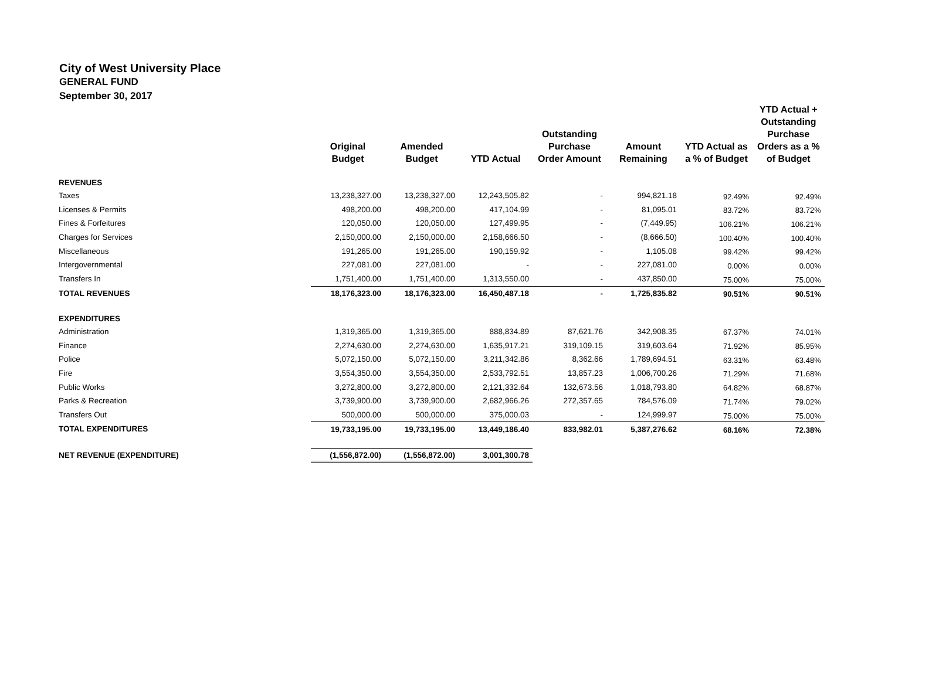City of West University Place
GENERAL FUND
September 30, 2017
| | Original Budget | Amended Budget | YTD Actual | Outstanding Purchase Order Amount | Amount Remaining | YTD Actual as a % of Budget | YTD Actual + Outstanding Purchase Orders as a % of Budget |
| --- | --- | --- | --- | --- | --- | --- | --- |
| REVENUES | | | | | | | |
| Taxes | 13,238,327.00 | 13,238,327.00 | 12,243,505.82 | - | 994,821.18 | 92.49% | 92.49% |
| Licenses & Permits | 498,200.00 | 498,200.00 | 417,104.99 | - | 81,095.01 | 83.72% | 83.72% |
| Fines & Forfeitures | 120,050.00 | 120,050.00 | 127,499.95 | - | (7,449.95) | 106.21% | 106.21% |
| Charges for Services | 2,150,000.00 | 2,150,000.00 | 2,158,666.50 | - | (8,666.50) | 100.40% | 100.40% |
| Miscellaneous | 191,265.00 | 191,265.00 | 190,159.92 | - | 1,105.08 | 99.42% | 99.42% |
| Intergovernmental | 227,081.00 | 227,081.00 | - | - | 227,081.00 | 0.00% | 0.00% |
| Transfers In | 1,751,400.00 | 1,751,400.00 | 1,313,550.00 | - | 437,850.00 | 75.00% | 75.00% |
| TOTAL REVENUES | 18,176,323.00 | 18,176,323.00 | 16,450,487.18 | - | 1,725,835.82 | 90.51% | 90.51% |
| EXPENDITURES | | | | | | | |
| Administration | 1,319,365.00 | 1,319,365.00 | 888,834.89 | 87,621.76 | 342,908.35 | 67.37% | 74.01% |
| Finance | 2,274,630.00 | 2,274,630.00 | 1,635,917.21 | 319,109.15 | 319,603.64 | 71.92% | 85.95% |
| Police | 5,072,150.00 | 5,072,150.00 | 3,211,342.86 | 8,362.66 | 1,789,694.51 | 63.31% | 63.48% |
| Fire | 3,554,350.00 | 3,554,350.00 | 2,533,792.51 | 13,857.23 | 1,006,700.26 | 71.29% | 71.68% |
| Public Works | 3,272,800.00 | 3,272,800.00 | 2,121,332.64 | 132,673.56 | 1,018,793.80 | 64.82% | 68.87% |
| Parks & Recreation | 3,739,900.00 | 3,739,900.00 | 2,682,966.26 | 272,357.65 | 784,576.09 | 71.74% | 79.02% |
| Transfers Out | 500,000.00 | 500,000.00 | 375,000.03 | - | 124,999.97 | 75.00% | 75.00% |
| TOTAL EXPENDITURES | 19,733,195.00 | 19,733,195.00 | 13,449,186.40 | 833,982.01 | 5,387,276.62 | 68.16% | 72.38% |
| NET REVENUE (EXPENDITURE) | (1,556,872.00) | (1,556,872.00) | 3,001,300.78 | | | | |